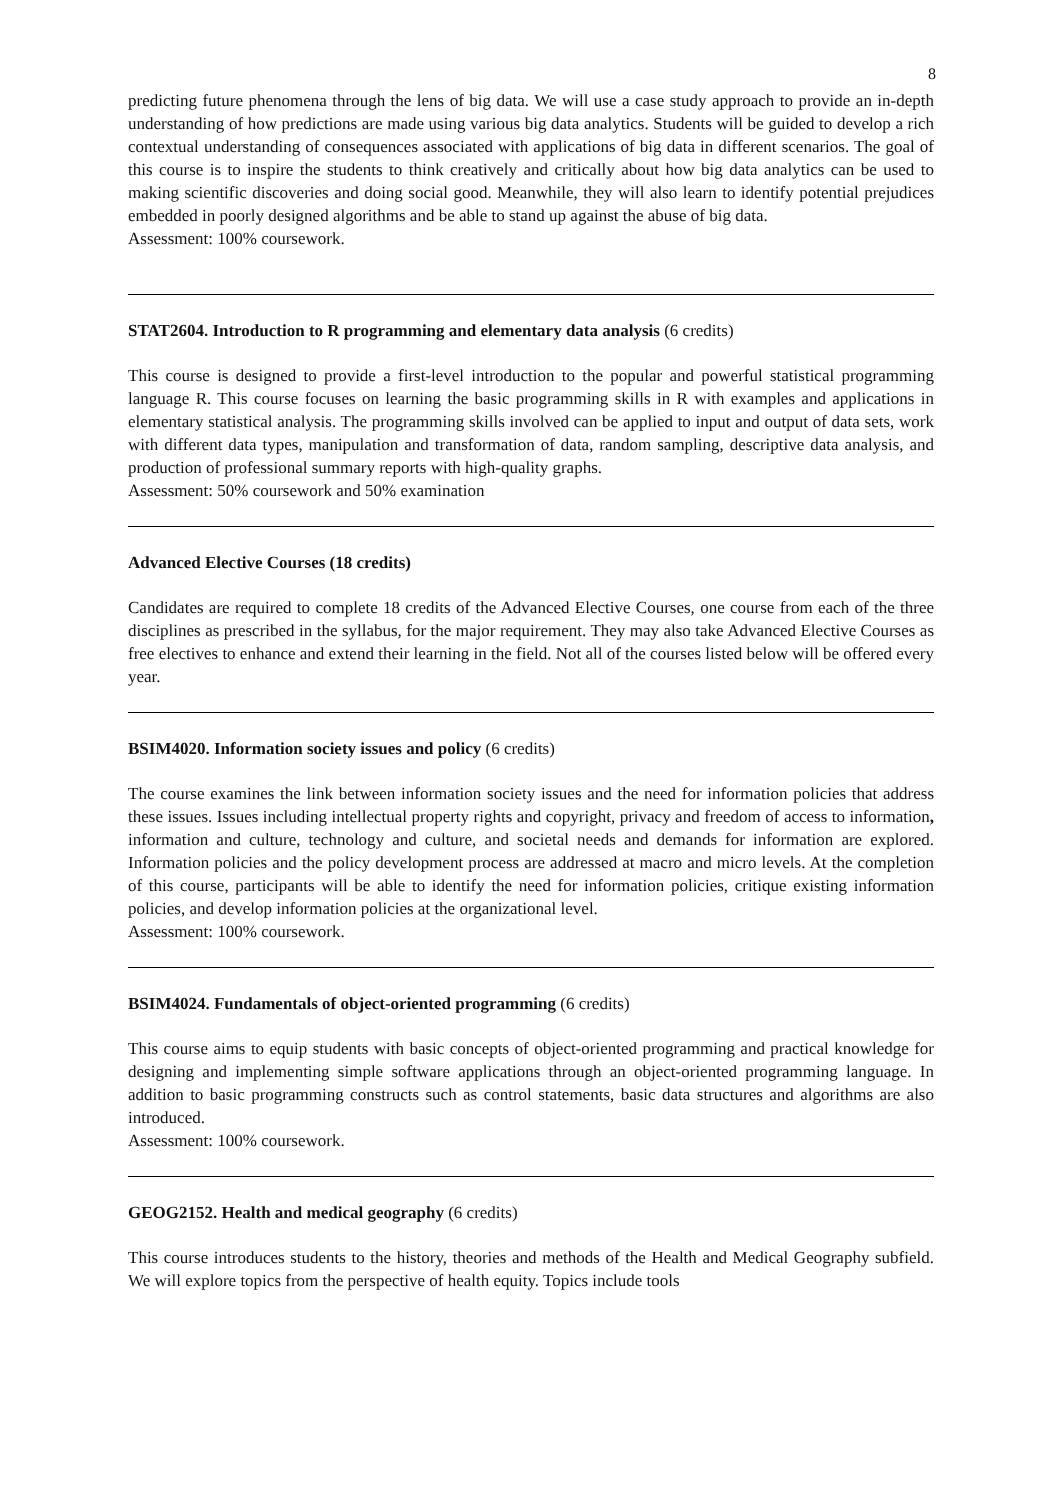8
predicting future phenomena through the lens of big data. We will use a case study approach to provide an in-depth understanding of how predictions are made using various big data analytics. Students will be guided to develop a rich contextual understanding of consequences associated with applications of big data in different scenarios. The goal of this course is to inspire the students to think creatively and critically about how big data analytics can be used to making scientific discoveries and doing social good. Meanwhile, they will also learn to identify potential prejudices embedded in poorly designed algorithms and be able to stand up against the abuse of big data.
Assessment: 100% coursework.
STAT2604. Introduction to R programming and elementary data analysis (6 credits)
This course is designed to provide a first-level introduction to the popular and powerful statistical programming language R. This course focuses on learning the basic programming skills in R with examples and applications in elementary statistical analysis. The programming skills involved can be applied to input and output of data sets, work with different data types, manipulation and transformation of data, random sampling, descriptive data analysis, and production of professional summary reports with high-quality graphs.
Assessment: 50% coursework and 50% examination
Advanced Elective Courses (18 credits)
Candidates are required to complete 18 credits of the Advanced Elective Courses, one course from each of the three disciplines as prescribed in the syllabus, for the major requirement. They may also take Advanced Elective Courses as free electives to enhance and extend their learning in the field. Not all of the courses listed below will be offered every year.
BSIM4020. Information society issues and policy (6 credits)
The course examines the link between information society issues and the need for information policies that address these issues. Issues including intellectual property rights and copyright, privacy and freedom of access to information, information and culture, technology and culture, and societal needs and demands for information are explored. Information policies and the policy development process are addressed at macro and micro levels. At the completion of this course, participants will be able to identify the need for information policies, critique existing information policies, and develop information policies at the organizational level.
Assessment: 100% coursework.
BSIM4024. Fundamentals of object-oriented programming (6 credits)
This course aims to equip students with basic concepts of object-oriented programming and practical knowledge for designing and implementing simple software applications through an object-oriented programming language. In addition to basic programming constructs such as control statements, basic data structures and algorithms are also introduced.
Assessment: 100% coursework.
GEOG2152. Health and medical geography (6 credits)
This course introduces students to the history, theories and methods of the Health and Medical Geography subfield. We will explore topics from the perspective of health equity. Topics include tools